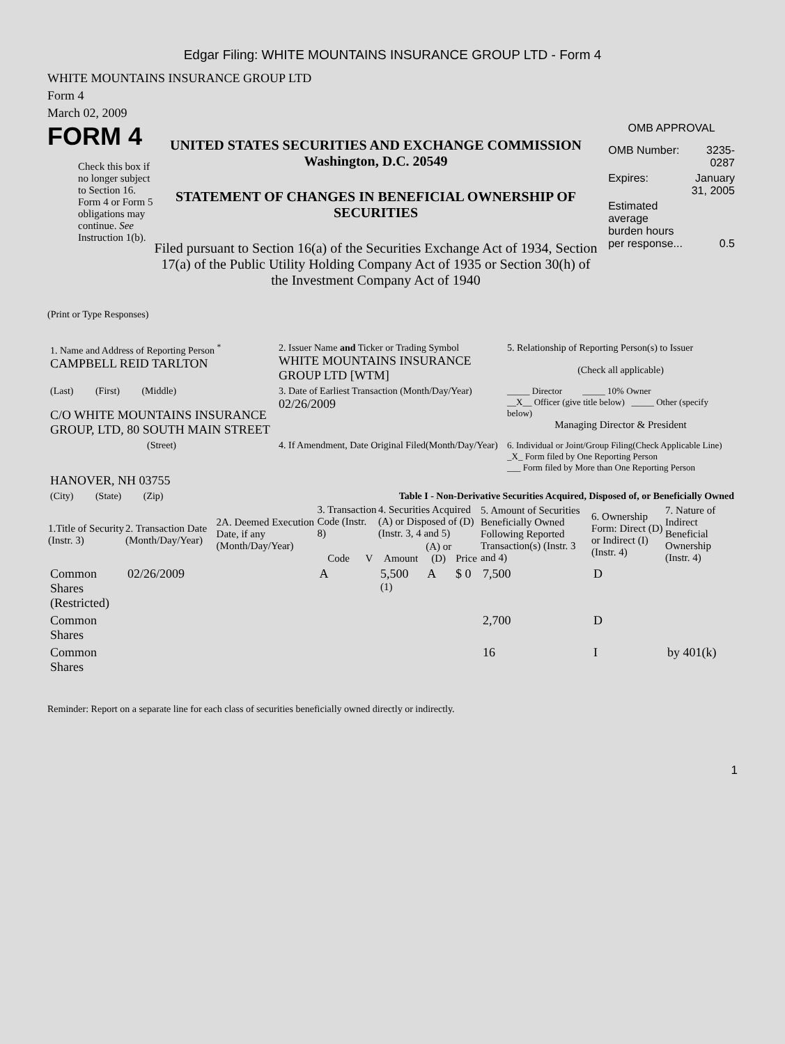Edgar Filing: WHITE MOUNTAINS INSURANCE GROUP LTD - Form 4
WHITE MOUNTAINS INSURANCE GROUP LTD
Form 4
March 02, 2009
FORM 4
Check this box if no longer subject to Section 16. Form 4 or Form 5 obligations may continue. See Instruction 1(b).
UNITED STATES SECURITIES AND EXCHANGE COMMISSION
Washington, D.C. 20549
STATEMENT OF CHANGES IN BENEFICIAL OWNERSHIP OF SECURITIES
Filed pursuant to Section 16(a) of the Securities Exchange Act of 1934, Section 17(a) of the Public Utility Holding Company Act of 1935 or Section 30(h) of the Investment Company Act of 1940
OMB APPROVAL
| OMB Number: | 3235-0287 |
| Expires: | January 31, 2005 |
| Estimated average burden hours per response... | 0.5 |
(Print or Type Responses)
| 1. Name and Address of Reporting Person <sup>*</sup> CAMPBELL REID TARLTON | 2. Issuer Name and Ticker or Trading Symbol WHITE MOUNTAINS INSURANCE GROUP LTD [WTM] | 5. Relationship of Reporting Person(s) to Issuer (Check all applicable) |
| (Last) (First) (Middle) C/O WHITE MOUNTAINS INSURANCE GROUP, LTD, 80 SOUTH MAIN STREET | 3. Date of Earliest Transaction (Month/Day/Year) 02/26/2009 | _____ Director _____ 10% Owner __X__ Officer (give title below) _____ Other (specify below) Managing Director & President |
| (Street) HANOVER, NH 03755 | 4. If Amendment, Date Original Filed(Month/Day/Year) | 6. Individual or Joint/Group Filing(Check Applicable Line) _X_ Form filed by One Reporting Person ___ Form filed by More than One Reporting Person |
| (City) (State) (Zip) | Table I - Non-Derivative Securities Acquired, Disposed of, or Beneficially Owned | |
| 1.Title of Security (Instr. 3) | 2. Transaction Date (Month/Day/Year) | 2A. Deemed Execution Date, if any (Month/Day/Year) | 3. Transaction Code (Instr. 8) | | 4. Securities Acquired (A) or Disposed of (D) (Instr. 3, 4 and 5) | | | 5. Amount of Securities Beneficially Owned Following Reported Transaction(s) (Instr. 3 and 4) | 6. Ownership Form: Direct (D) or Indirect (I) (Instr. 4) | 7. Nature of Indirect Beneficial Ownership (Instr. 4) |
| --- | --- | --- | --- | --- | --- | --- | --- | --- | --- | --- |
| | | | Code | V | Amount | (A) or (D) | Price | | | |
| Common Shares (Restricted) | 02/26/2009 | | A | | 5,500 <sup>(1)</sup> | A | $ 0 | 7,500 | D | |
| Common Shares | | | | | | | | 2,700 | D | |
| Common Shares | | | | | | | | 16 | I | by 401(k) |
Reminder: Report on a separate line for each class of securities beneficially owned directly or indirectly.
1